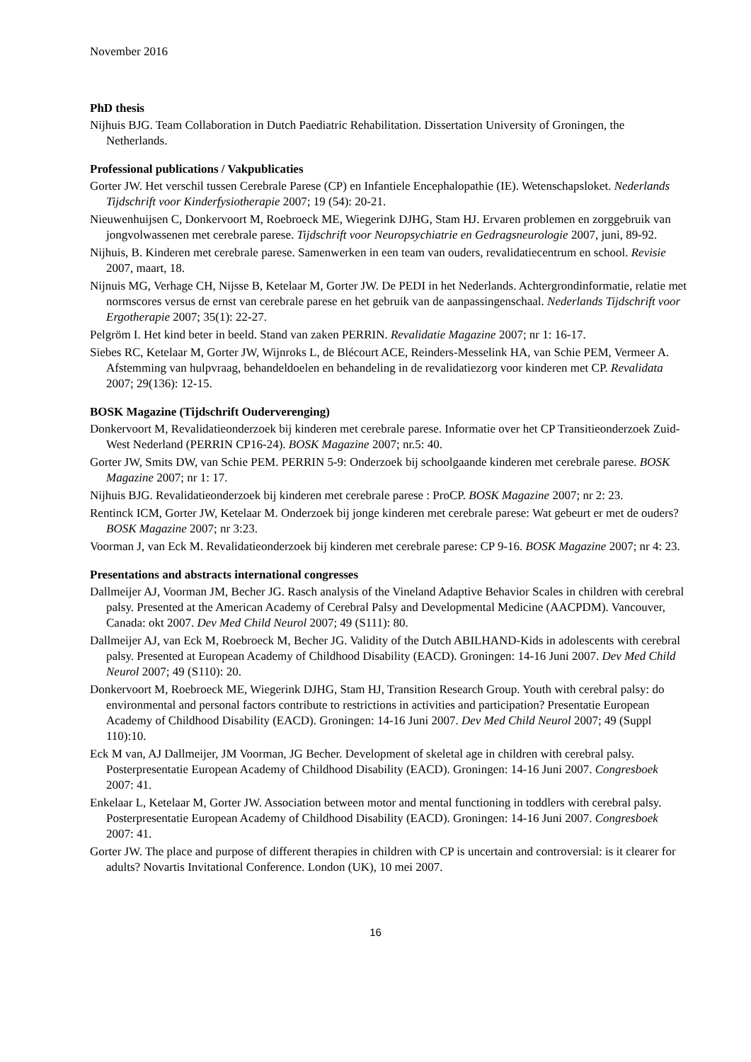November 2016
PhD thesis
Nijhuis BJG. Team Collaboration in Dutch Paediatric Rehabilitation. Dissertation University of Groningen, the Netherlands.
Professional publications / Vakpublicaties
Gorter JW. Het verschil tussen Cerebrale Parese (CP) en Infantiele Encephalopathie (IE). Wetenschapsloket. Nederlands Tijdschrift voor Kinderfysiotherapie 2007; 19 (54): 20-21.
Nieuwenhuijsen C, Donkervoort M, Roebroeck ME, Wiegerink DJHG, Stam HJ. Ervaren problemen en zorggebruik van jongvolwassenen met cerebrale parese. Tijdschrift voor Neuropsychiatrie en Gedragsneurologie 2007, juni, 89-92.
Nijhuis, B. Kinderen met cerebrale parese. Samenwerken in een team van ouders, revalidatiecentrum en school. Revisie 2007, maart, 18.
Nijnuis MG, Verhage CH, Nijsse B, Ketelaar M, Gorter JW. De PEDI in het Nederlands. Achtergrondinformatie, relatie met normscores versus de ernst van cerebrale parese en het gebruik van de aanpassingenschaal. Nederlands Tijdschrift voor Ergotherapie 2007; 35(1): 22-27.
Pelgröm I. Het kind beter in beeld. Stand van zaken PERRIN. Revalidatie Magazine 2007; nr 1: 16-17.
Siebes RC, Ketelaar M, Gorter JW, Wijnroks L, de Blécourt ACE, Reinders-Messelink HA, van Schie PEM, Vermeer A. Afstemming van hulpvraag, behandeldoelen en behandeling in de revalidatiezorg voor kinderen met CP. Revalidata 2007; 29(136): 12-15.
BOSK Magazine (Tijdschrift Ouderverenging)
Donkervoort M, Revalidatieonderzoek bij kinderen met cerebrale parese. Informatie over het CP Transitieonderzoek Zuid-West Nederland (PERRIN CP16-24). BOSK Magazine 2007; nr.5: 40.
Gorter JW, Smits DW, van Schie PEM. PERRIN 5-9: Onderzoek bij schoolgaande kinderen met cerebrale parese. BOSK Magazine 2007; nr 1: 17.
Nijhuis BJG. Revalidatieonderzoek bij kinderen met cerebrale parese : ProCP. BOSK Magazine 2007; nr 2: 23.
Rentinck ICM, Gorter JW, Ketelaar M. Onderzoek bij jonge kinderen met cerebrale parese: Wat gebeurt er met de ouders? BOSK Magazine 2007; nr 3:23.
Voorman J, van Eck M. Revalidatieonderzoek bij kinderen met cerebrale parese: CP 9-16. BOSK Magazine 2007; nr 4: 23.
Presentations and abstracts international congresses
Dallmeijer AJ, Voorman JM, Becher JG. Rasch analysis of the Vineland Adaptive Behavior Scales in children with cerebral palsy. Presented at the American Academy of Cerebral Palsy and Developmental Medicine (AACPDM). Vancouver, Canada: okt 2007. Dev Med Child Neurol 2007; 49 (S111): 80.
Dallmeijer AJ, van Eck M, Roebroeck M, Becher JG. Validity of the Dutch ABILHAND-Kids in adolescents with cerebral palsy. Presented at European Academy of Childhood Disability (EACD). Groningen: 14-16 Juni 2007. Dev Med Child Neurol 2007; 49 (S110): 20.
Donkervoort M, Roebroeck ME, Wiegerink DJHG, Stam HJ, Transition Research Group. Youth with cerebral palsy: do environmental and personal factors contribute to restrictions in activities and participation? Presentatie European Academy of Childhood Disability (EACD). Groningen: 14-16 Juni 2007. Dev Med Child Neurol 2007; 49 (Suppl 110):10.
Eck M van, AJ Dallmeijer, JM Voorman, JG Becher. Development of skeletal age in children with cerebral palsy. Posterpresentatie European Academy of Childhood Disability (EACD). Groningen: 14-16 Juni 2007. Congresboek 2007: 41.
Enkelaar L, Ketelaar M, Gorter JW. Association between motor and mental functioning in toddlers with cerebral palsy. Posterpresentatie European Academy of Childhood Disability (EACD). Groningen: 14-16 Juni 2007. Congresboek 2007: 41.
Gorter JW. The place and purpose of different therapies in children with CP is uncertain and controversial: is it clearer for adults? Novartis Invitational Conference. London (UK), 10 mei 2007.
16